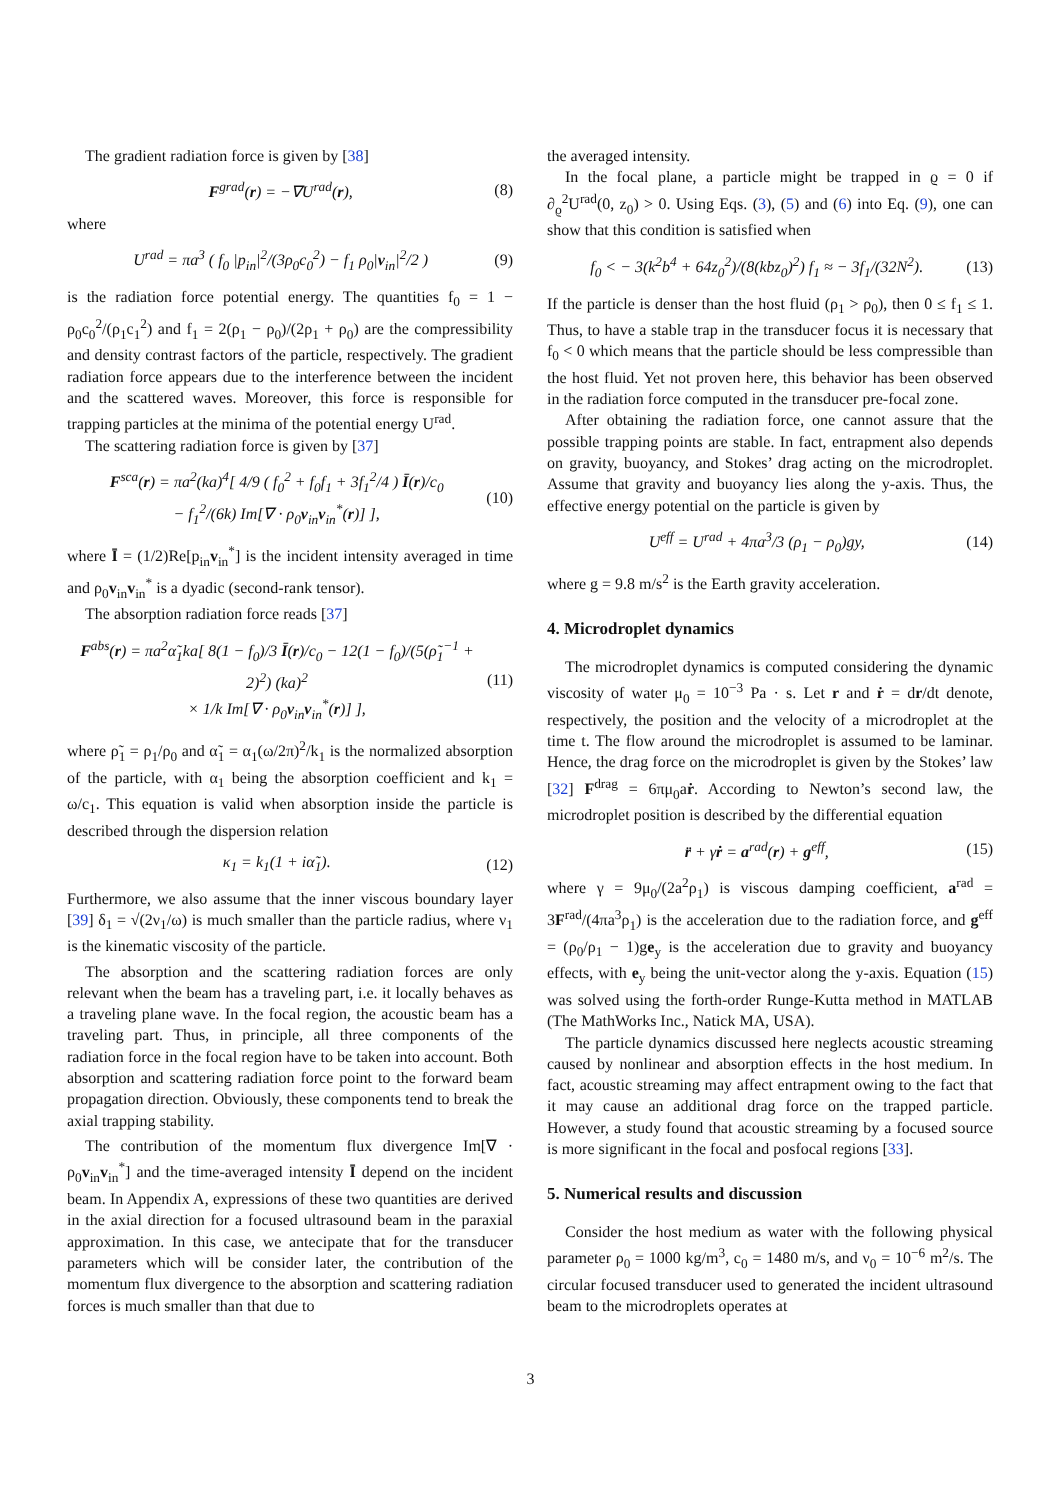The gradient radiation force is given by [38]
F<sup>grad</sup>(r) = −∇U<sup>rad</sup>(r), (8)
where
U<sup>rad</sup> = πa<sup>3</sup> ( f<sub>0</sub> |p<sub>in</sub>|<sup>2</sup>/(3ρ<sub>0</sub>c<sub>0</sub><sup>2</sup>) − f<sub>1</sub> ρ<sub>0</sub>|v<sub>in</sub>|<sup>2</sup>/2 ) (9)
is the radiation force potential energy. The quantities f<sub>0</sub> = 1 − ρ<sub>0</sub>c<sub>0</sub><sup>2</sup>/(ρ<sub>1</sub>c<sub>1</sub><sup>2</sup>) and f<sub>1</sub> = 2(ρ<sub>1</sub> − ρ<sub>0</sub>)/(2ρ<sub>1</sub> + ρ<sub>0</sub>) are the compressibility and density contrast factors of the particle, respectively. The gradient radiation force appears due to the interference between the incident and the scattered waves. Moreover, this force is responsible for trapping particles at the minima of the potential energy U<sup>rad</sup>.
The scattering radiation force is given by [37]
F<sup>sca</sup>(r) = πa<sup>2</sup>(ka)<sup>4</sup>[ 4/9 ( f<sub>0</sub><sup>2</sup> + f<sub>0</sub>f<sub>1</sub> + 3f<sub>1</sub><sup>2</sup>/4 ) Ī(r)/c<sub>0</sub>
− f<sub>1</sub><sup>2</sup>/(6k) Im[∇ · ρ<sub>0</sub>v<sub>in</sub>v<sub>in</sub><sup>*</sup>(r)] ], (10)
where Ī = (1/2)Re[p<sub>in</sub>v<sub>in</sub><sup>*</sup>] is the incident intensity averaged in time and ρ<sub>0</sub>v<sub>in</sub>v<sub>in</sub><sup>*</sup> is a dyadic (second-rank tensor).
The absorption radiation force reads [37]
F<sup>abs</sup>(r) = πa<sup>2</sup>α̃<sub>1</sub>ka[ 8(1 − f<sub>0</sub>)/3 Ī(r)/c<sub>0</sub> − 12(1 − f<sub>0</sub>)/(5(ρ̃<sub>1</sub><sup>−1</sup> + 2)<sup>2</sup>) (ka)<sup>2</sup>
× 1/k Im[∇ · ρ<sub>0</sub>v<sub>in</sub>v<sub>in</sub><sup>*</sup>(r)] ], (11)
where ρ̃<sub>1</sub> = ρ<sub>1</sub>/ρ<sub>0</sub> and α̃<sub>1</sub> = α<sub>1</sub>(ω/2π)<sup>2</sup>/k<sub>1</sub> is the normalized absorption of the particle, with α<sub>1</sub> being the absorption coefficient and k<sub>1</sub> = ω/c<sub>1</sub>. This equation is valid when absorption inside the particle is described through the dispersion relation
κ<sub>1</sub> = k<sub>1</sub>(1 + iα̃<sub>1</sub>). (12)
Furthermore, we also assume that the inner viscous boundary layer [39] δ<sub>1</sub> = √(2ν<sub>1</sub>/ω) is much smaller than the particle radius, where ν<sub>1</sub> is the kinematic viscosity of the particle.
The absorption and the scattering radiation forces are only relevant when the beam has a traveling part, i.e. it locally behaves as a traveling plane wave. In the focal region, the acoustic beam has a traveling part. Thus, in principle, all three components of the radiation force in the focal region have to be taken into account. Both absorption and scattering radiation force point to the forward beam propagation direction. Obviously, these components tend to break the axial trapping stability.
The contribution of the momentum flux divergence Im[∇ · ρ<sub>0</sub>v<sub>in</sub>v<sub>in</sub><sup>*</sup>] and the time-averaged intensity Ī depend on the incident beam. In Appendix A, expressions of these two quantities are derived in the axial direction for a focused ultrasound beam in the paraxial approximation. In this case, we antecipate that for the transducer parameters which will be consider later, the contribution of the momentum flux divergence to the absorption and scattering radiation forces is much smaller than that due to
the averaged intensity.
In the focal plane, a particle might be trapped in ϱ = 0 if ∂<sub>ϱ</sub><sup>2</sup>U<sup>rad</sup>(0, z<sub>0</sub>) > 0. Using Eqs. (3), (5) and (6) into Eq. (9), one can show that this condition is satisfied when
f<sub>0</sub> < − 3(k<sup>2</sup>b<sup>4</sup> + 64z<sub>0</sub><sup>2</sup>)/(8(kbz<sub>0</sub>)<sup>2</sup>) f<sub>1</sub> ≈ − 3f<sub>1</sub>/(32N<sup>2</sup>). (13)
If the particle is denser than the host fluid (ρ<sub>1</sub> > ρ<sub>0</sub>), then 0 ≤ f<sub>1</sub> ≤ 1. Thus, to have a stable trap in the transducer focus it is necessary that f<sub>0</sub> < 0 which means that the particle should be less compressible than the host fluid. Yet not proven here, this behavior has been observed in the radiation force computed in the transducer pre-focal zone.
After obtaining the radiation force, one cannot assure that the possible trapping points are stable. In fact, entrapment also depends on gravity, buoyancy, and Stokes’ drag acting on the microdroplet. Assume that gravity and buoyancy lies along the y-axis. Thus, the effective energy potential on the particle is given by
U<sup>eff</sup> = U<sup>rad</sup> + 4πa<sup>3</sup>/3 (ρ<sub>1</sub> − ρ<sub>0</sub>)gy, (14)
where g = 9.8 m/s<sup>2</sup> is the Earth gravity acceleration.
4. Microdroplet dynamics
The microdroplet dynamics is computed considering the dynamic viscosity of water μ<sub>0</sub> = 10<sup>−3</sup> Pa · s. Let r and ṙ = dr/dt denote, respectively, the position and the velocity of a microdroplet at the time t. The flow around the microdroplet is assumed to be laminar. Hence, the drag force on the microdroplet is given by the Stokes’ law [32] F<sup>drag</sup> = 6πμ<sub>0</sub>aṙ. According to Newton’s second law, the microdroplet position is described by the differential equation
r̈ + γṙ = a<sup>rad</sup>(r) + g<sup>eff</sup>, (15)
where γ = 9μ<sub>0</sub>/(2a<sup>2</sup>ρ<sub>1</sub>) is viscous damping coefficient, a<sup>rad</sup> = 3F<sup>rad</sup>/(4πa<sup>3</sup>ρ<sub>1</sub>) is the acceleration due to the radiation force, and g<sup>eff</sup> = (ρ<sub>0</sub>/ρ<sub>1</sub> − 1)ge<sub>y</sub> is the acceleration due to gravity and buoyancy effects, with e<sub>y</sub> being the unit-vector along the y-axis. Equation (15) was solved using the forth-order Runge-Kutta method in MATLAB (The MathWorks Inc., Natick MA, USA).
The particle dynamics discussed here neglects acoustic streaming caused by nonlinear and absorption effects in the host medium. In fact, acoustic streaming may affect entrapment owing to the fact that it may cause an additional drag force on the trapped particle. However, a study found that acoustic streaming by a focused source is more significant in the focal and posfocal regions [33].
5. Numerical results and discussion
Consider the host medium as water with the following physical parameter ρ<sub>0</sub> = 1000 kg/m<sup>3</sup>, c<sub>0</sub> = 1480 m/s, and ν<sub>0</sub> = 10<sup>−6</sup> m<sup>2</sup>/s. The circular focused transducer used to generated the incident ultrasound beam to the microdroplets operates at
3